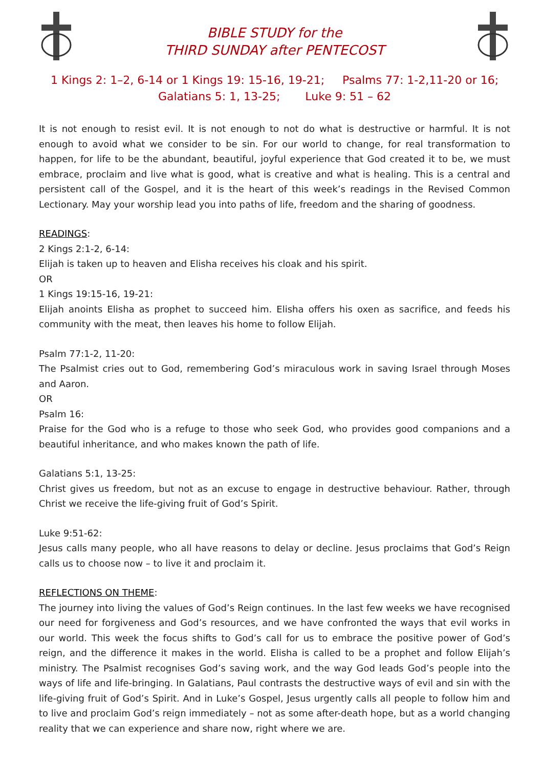BIBLE STUDY for the
THIRD SUNDAY after PENTECOST
1 Kings 2: 1–2, 6-14 or 1 Kings 19: 15-16, 19-21; Psalms 77: 1-2,11-20 or 16;
Galatians 5: 1, 13-25; Luke 9: 51 – 62
It is not enough to resist evil. It is not enough to not do what is destructive or harmful. It is not enough to avoid what we consider to be sin. For our world to change, for real transformation to happen, for life to be the abundant, beautiful, joyful experience that God created it to be, we must embrace, proclaim and live what is good, what is creative and what is healing. This is a central and persistent call of the Gospel, and it is the heart of this week’s readings in the Revised Common Lectionary. May your worship lead you into paths of life, freedom and the sharing of goodness.
READINGS:
2 Kings 2:1-2, 6-14:
Elijah is taken up to heaven and Elisha receives his cloak and his spirit.
OR
1 Kings 19:15-16, 19-21:
Elijah anoints Elisha as prophet to succeed him. Elisha offers his oxen as sacrifice, and feeds his community with the meat, then leaves his home to follow Elijah.
Psalm 77:1-2, 11-20:
The Psalmist cries out to God, remembering God’s miraculous work in saving Israel through Moses and Aaron.
OR
Psalm 16:
Praise for the God who is a refuge to those who seek God, who provides good companions and a beautiful inheritance, and who makes known the path of life.
Galatians 5:1, 13-25:
Christ gives us freedom, but not as an excuse to engage in destructive behaviour. Rather, through Christ we receive the life-giving fruit of God’s Spirit.
Luke 9:51-62:
Jesus calls many people, who all have reasons to delay or decline. Jesus proclaims that God’s Reign calls us to choose now – to live it and proclaim it.
REFLECTIONS ON THEME:
The journey into living the values of God’s Reign continues. In the last few weeks we have recognised our need for forgiveness and God’s resources, and we have confronted the ways that evil works in our world. This week the focus shifts to God’s call for us to embrace the positive power of God’s reign, and the difference it makes in the world. Elisha is called to be a prophet and follow Elijah’s ministry. The Psalmist recognises God’s saving work, and the way God leads God’s people into the ways of life and life-bringing. In Galatians, Paul contrasts the destructive ways of evil and sin with the life-giving fruit of God’s Spirit. And in Luke’s Gospel, Jesus urgently calls all people to follow him and to live and proclaim God’s reign immediately – not as some after-death hope, but as a world changing reality that we can experience and share now, right where we are.